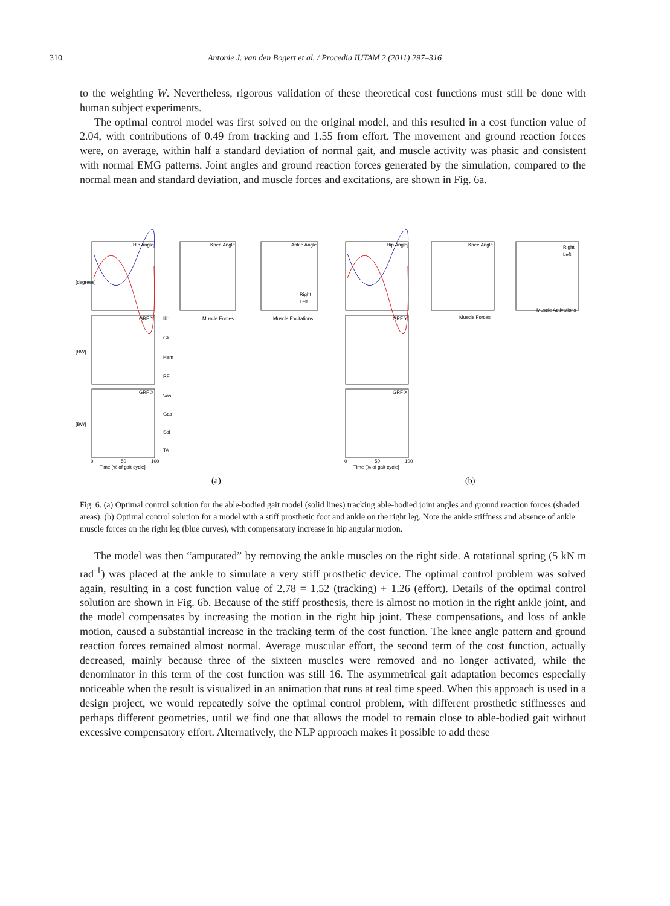310
Antonie J. van den Bogert et al. / Procedia IUTAM 2 (2011) 297–316
to the weighting W. Nevertheless, rigorous validation of these theoretical cost functions must still be done with human subject experiments.
The optimal control model was first solved on the original model, and this resulted in a cost function value of 2.04, with contributions of 0.49 from tracking and 1.55 from effort. The movement and ground reaction forces were, on average, within half a standard deviation of normal gait, and muscle activity was phasic and consistent with normal EMG patterns. Joint angles and ground reaction forces generated by the simulation, compared to the normal mean and standard deviation, and muscle forces and excitations, are shown in Fig. 6a.
Hip Angle
Knee Angle
Ankle Angle
GRF Y
GRF X
Hip Angle
Knee Angle
GRF Y
GRF X
Muscle Forces
Muscle Excitations
Muscle Forces
Muscle Activations
Right
Left
Right
Left
Time [% of gait cycle]
Time [% of gait cycle]
[degrees]
[BW]
[BW]
Ilio
Glu
Ham
RF
Vas
Gas
Sol
TA
0
50
100
0
50
100
(a)
(b)
Fig. 6. (a) Optimal control solution for the able-bodied gait model (solid lines) tracking able-bodied joint angles and ground reaction forces (shaded areas). (b) Optimal control solution for a model with a stiff prosthetic foot and ankle on the right leg. Note the ankle stiffness and absence of ankle muscle forces on the right leg (blue curves), with compensatory increase in hip angular motion.
The model was then “amputated” by removing the ankle muscles on the right side. A rotational spring (5 kN m rad<sup>-1</sup>) was placed at the ankle to simulate a very stiff prosthetic device. The optimal control problem was solved again, resulting in a cost function value of 2.78 = 1.52 (tracking) + 1.26 (effort). Details of the optimal control solution are shown in Fig. 6b. Because of the stiff prosthesis, there is almost no motion in the right ankle joint, and the model compensates by increasing the motion in the right hip joint. These compensations, and loss of ankle motion, caused a substantial increase in the tracking term of the cost function. The knee angle pattern and ground reaction forces remained almost normal. Average muscular effort, the second term of the cost function, actually decreased, mainly because three of the sixteen muscles were removed and no longer activated, while the denominator in this term of the cost function was still 16. The asymmetrical gait adaptation becomes especially noticeable when the result is visualized in an animation that runs at real time speed. When this approach is used in a design project, we would repeatedly solve the optimal control problem, with different prosthetic stiffnesses and perhaps different geometries, until we find one that allows the model to remain close to able-bodied gait without excessive compensatory effort. Alternatively, the NLP approach makes it possible to add these